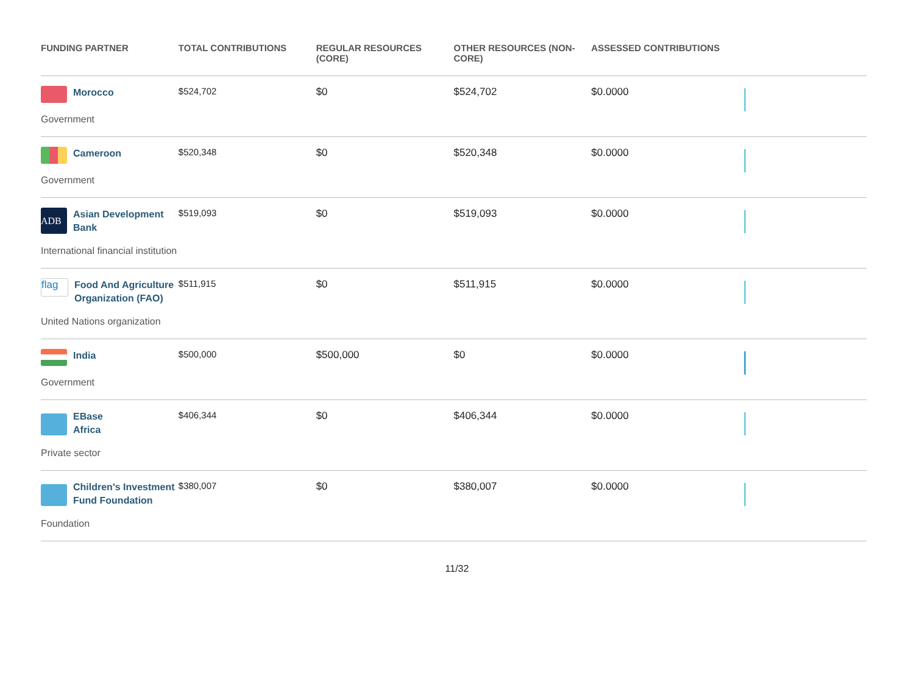| FUNDING PARTNER | TOTAL CONTRIBUTIONS | REGULAR RESOURCES (CORE) | OTHER RESOURCES (NON-CORE) | ASSESSED CONTRIBUTIONS | |
| --- | --- | --- | --- | --- | --- |
| Morocco Government | $524,702 | $0 | $524,702 | $0.0000 | |
| Cameroon Government | $520,348 | $0 | $520,348 | $0.0000 | |
| ADB Asian Development Bank International financial institution | $519,093 | $0 | $519,093 | $0.0000 | |
| flag Food And Agriculture Organization (FAO) United Nations organization | $511,915 | $0 | $511,915 | $0.0000 | |
| India Government | $500,000 | $500,000 | $0 | $0.0000 | |
| EBase Africa Private sector | $406,344 | $0 | $406,344 | $0.0000 | |
| Children's Investment Fund Foundation Foundation | $380,007 | $0 | $380,007 | $0.0000 | |
11/32